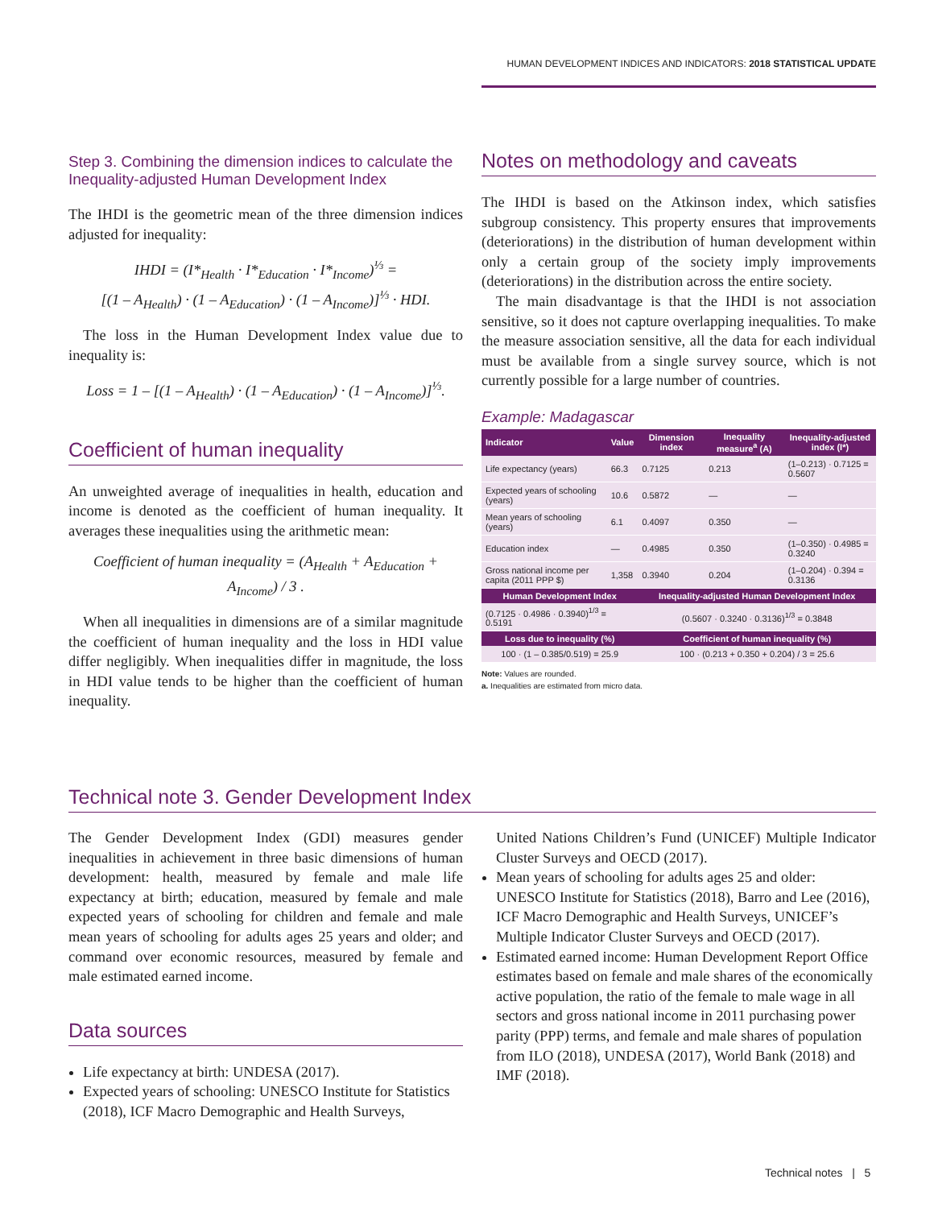HUMAN DEVELOPMENT INDICES AND INDICATORS: 2018 STATISTICAL UPDATE
Step 3. Combining the dimension indices to calculate the Inequality-adjusted Human Development Index
The IHDI is the geometric mean of the three dimension indices adjusted for inequality:
IHDI = (I*<sub>Health</sub> · I*<sub>Education</sub> · I*<sub>Income</sub>)<sup>⅓</sup> =
[(1 – A<sub>Health</sub>) · (1 – A<sub>Education</sub>) · (1 – A<sub>Income</sub>)]<sup>⅓</sup> · HDI.
The loss in the Human Development Index value due to inequality is:
Loss = 1 – [(1 – A<sub>Health</sub>) · (1 – A<sub>Education</sub>) · (1 – A<sub>Income</sub>)]<sup>⅓</sup>.
Coefficient of human inequality
An unweighted average of inequalities in health, education and income is denoted as the coefficient of human inequality. It averages these inequalities using the arithmetic mean:
Coefficient of human inequality = (A<sub>Health</sub> + A<sub>Education</sub> + A<sub>Income</sub>) / 3 .
When all inequalities in dimensions are of a similar magnitude the coefficient of human inequality and the loss in HDI value differ negligibly. When inequalities differ in magnitude, the loss in HDI value tends to be higher than the coefficient of human inequality.
Notes on methodology and caveats
The IHDI is based on the Atkinson index, which satisfies subgroup consistency. This property ensures that improvements (deteriorations) in the distribution of human development within only a certain group of the society imply improvements (deteriorations) in the distribution across the entire society.
The main disadvantage is that the IHDI is not association sensitive, so it does not capture overlapping inequalities. To make the measure association sensitive, all the data for each individual must be available from a single survey source, which is not currently possible for a large number of countries.
Example: Madagascar
| Indicator | Value | Dimension index | Inequality measure<sup>a</sup> (A) | Inequality-adjusted index (I*) |
| --- | --- | --- | --- | --- |
| Life expectancy (years) | 66.3 | 0.7125 | 0.213 | (1–0.213) · 0.7125 = 0.5607 |
| Expected years of schooling (years) | 10.6 | 0.5872 | — | — |
| Mean years of schooling (years) | 6.1 | 0.4097 | 0.350 | — |
| Education index | — | 0.4985 | 0.350 | (1–0.350) · 0.4985 = 0.3240 |
| Gross national income per capita (2011 PPP $) | 1,358 | 0.3940 | 0.204 | (1–0.204) · 0.394 = 0.3136 |
| Human Development Index | | Inequality-adjusted Human Development Index | | |
| (0.7125 · 0.4986 · 0.3940)<sup>1/3</sup> = 0.5191 | | (0.5607 · 0.3240 · 0.3136)<sup>1/3</sup> = 0.3848 | | |
| Loss due to inequality (%) | | Coefficient of human inequality (%) | | |
| 100 · (1 – 0.385/0.519) = 25.9 | | 100 · (0.213 + 0.350 + 0.204) / 3 = 25.6 | | |
Note: Values are rounded.
a. Inequalities are estimated from micro data.
Technical note 3. Gender Development Index
The Gender Development Index (GDI) measures gender inequalities in achievement in three basic dimensions of human development: health, measured by female and male life expectancy at birth; education, measured by female and male expected years of schooling for children and female and male mean years of schooling for adults ages 25 years and older; and command over economic resources, measured by female and male estimated earned income.
Data sources
Life expectancy at birth: UNDESA (2017).
Expected years of schooling: UNESCO Institute for Statistics (2018), ICF Macro Demographic and Health Surveys,
United Nations Children’s Fund (UNICEF) Multiple Indicator Cluster Surveys and OECD (2017).
Mean years of schooling for adults ages 25 and older: UNESCO Institute for Statistics (2018), Barro and Lee (2016), ICF Macro Demographic and Health Surveys, UNICEF’s Multiple Indicator Cluster Surveys and OECD (2017).
Estimated earned income: Human Development Report Office estimates based on female and male shares of the economically active population, the ratio of the female to male wage in all sectors and gross national income in 2011 purchasing power parity (PPP) terms, and female and male shares of population from ILO (2018), UNDESA (2017), World Bank (2018) and IMF (2018).
Technical notes | 5